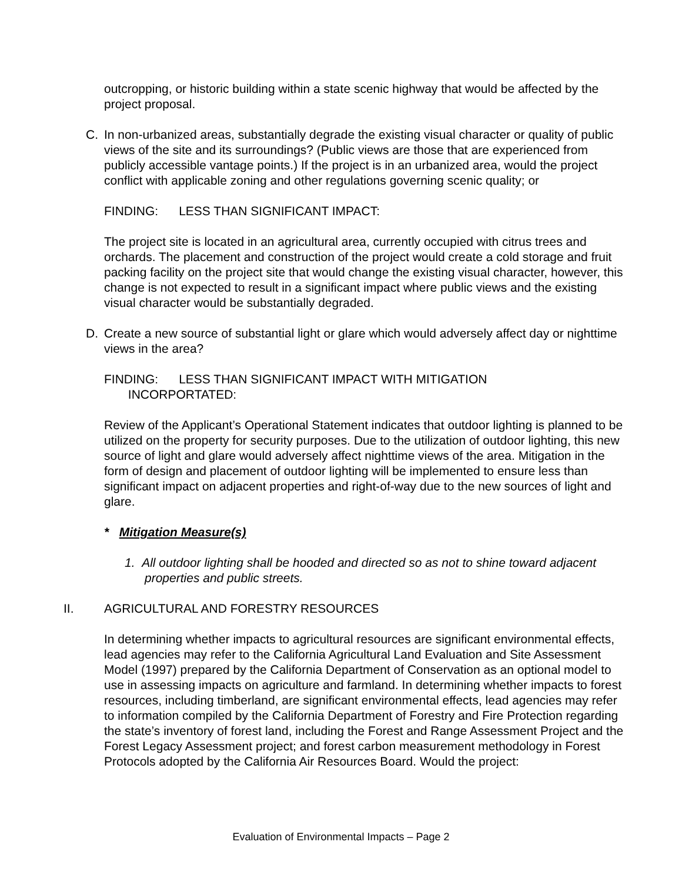outcropping, or historic building within a state scenic highway that would be affected by the project proposal.
C. In non-urbanized areas, substantially degrade the existing visual character or quality of public views of the site and its surroundings? (Public views are those that are experienced from publicly accessible vantage points.) If the project is in an urbanized area, would the project conflict with applicable zoning and other regulations governing scenic quality; or
FINDING: LESS THAN SIGNIFICANT IMPACT:
The project site is located in an agricultural area, currently occupied with citrus trees and orchards. The placement and construction of the project would create a cold storage and fruit packing facility on the project site that would change the existing visual character, however, this change is not expected to result in a significant impact where public views and the existing visual character would be substantially degraded.
D. Create a new source of substantial light or glare which would adversely affect day or nighttime views in the area?
FINDING: LESS THAN SIGNIFICANT IMPACT WITH MITIGATION
INCORPORTATED:
Review of the Applicant’s Operational Statement indicates that outdoor lighting is planned to be utilized on the property for security purposes. Due to the utilization of outdoor lighting, this new source of light and glare would adversely affect nighttime views of the area. Mitigation in the form of design and placement of outdoor lighting will be implemented to ensure less than significant impact on adjacent properties and right-of-way due to the new sources of light and glare.
* Mitigation Measure(s)
1. All outdoor lighting shall be hooded and directed so as not to shine toward adjacent properties and public streets.
II. AGRICULTURAL AND FORESTRY RESOURCES
In determining whether impacts to agricultural resources are significant environmental effects, lead agencies may refer to the California Agricultural Land Evaluation and Site Assessment Model (1997) prepared by the California Department of Conservation as an optional model to use in assessing impacts on agriculture and farmland. In determining whether impacts to forest resources, including timberland, are significant environmental effects, lead agencies may refer to information compiled by the California Department of Forestry and Fire Protection regarding the state’s inventory of forest land, including the Forest and Range Assessment Project and the Forest Legacy Assessment project; and forest carbon measurement methodology in Forest Protocols adopted by the California Air Resources Board. Would the project:
Evaluation of Environmental Impacts – Page 2